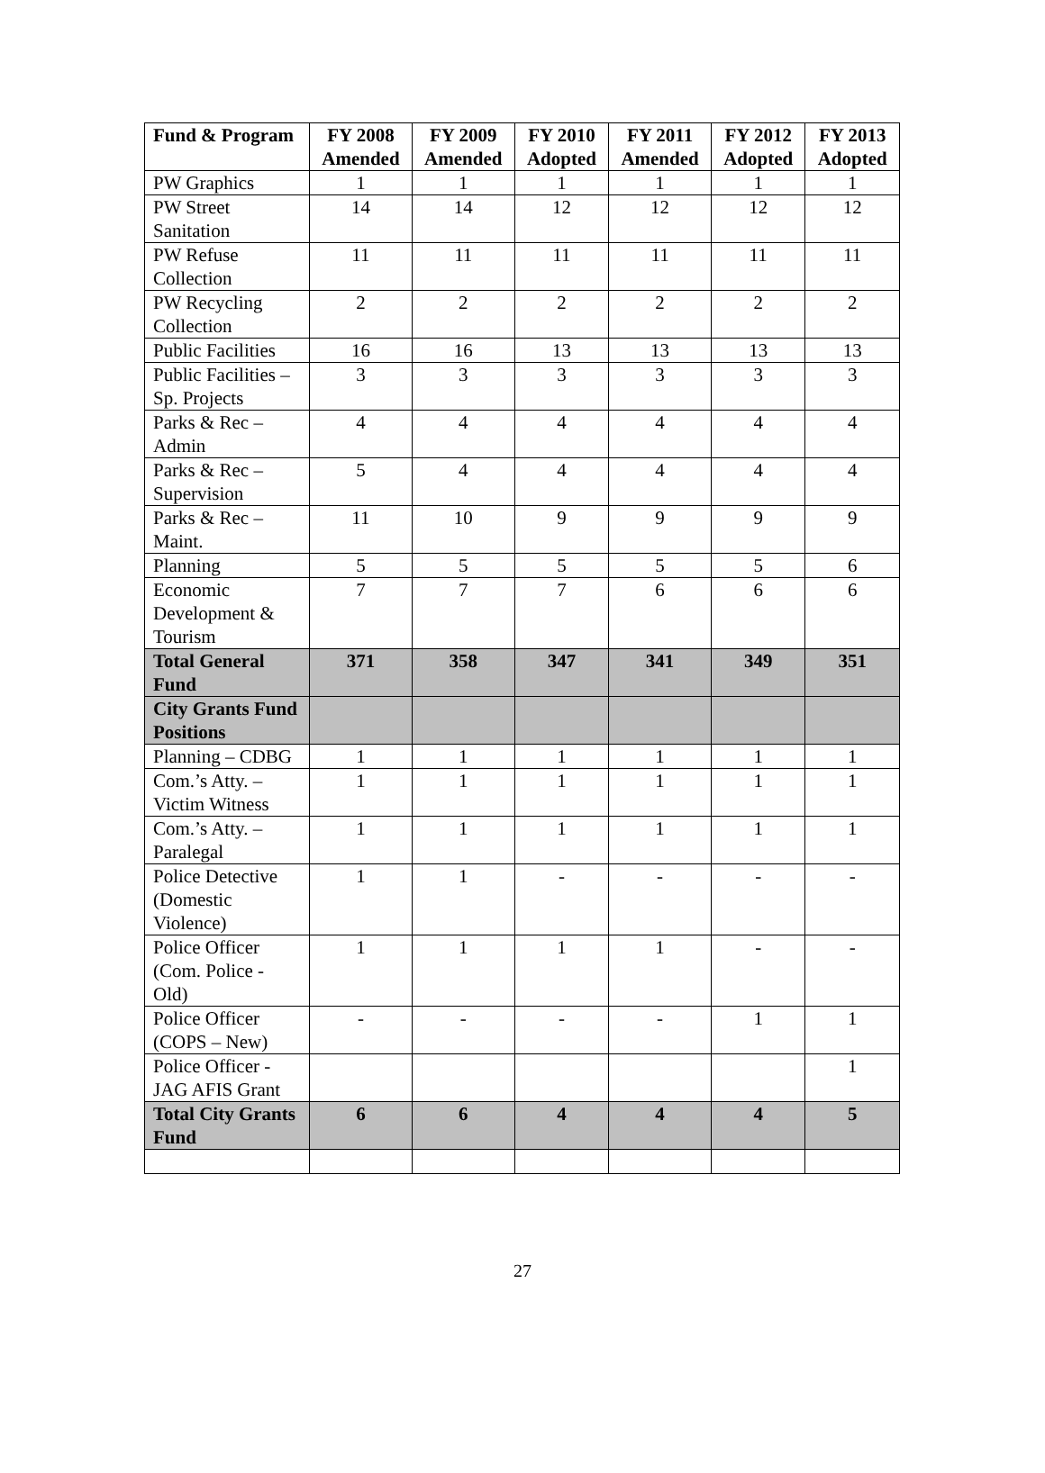| Fund & Program | FY 2008 Amended | FY 2009 Amended | FY 2010 Adopted | FY 2011 Amended | FY 2012 Adopted | FY 2013 Adopted |
| --- | --- | --- | --- | --- | --- | --- |
| PW Graphics | 1 | 1 | 1 | 1 | 1 | 1 |
| PW Street Sanitation | 14 | 14 | 12 | 12 | 12 | 12 |
| PW Refuse Collection | 11 | 11 | 11 | 11 | 11 | 11 |
| PW Recycling Collection | 2 | 2 | 2 | 2 | 2 | 2 |
| Public Facilities | 16 | 16 | 13 | 13 | 13 | 13 |
| Public Facilities – Sp. Projects | 3 | 3 | 3 | 3 | 3 | 3 |
| Parks & Rec – Admin | 4 | 4 | 4 | 4 | 4 | 4 |
| Parks & Rec – Supervision | 5 | 4 | 4 | 4 | 4 | 4 |
| Parks & Rec – Maint. | 11 | 10 | 9 | 9 | 9 | 9 |
| Planning | 5 | 5 | 5 | 5 | 5 | 6 |
| Economic Development & Tourism | 7 | 7 | 7 | 6 | 6 | 6 |
| Total General Fund | 371 | 358 | 347 | 341 | 349 | 351 |
| City Grants Fund Positions | | | | | | |
| Planning – CDBG | 1 | 1 | 1 | 1 | 1 | 1 |
| Com.’s Atty. – Victim Witness | 1 | 1 | 1 | 1 | 1 | 1 |
| Com.’s Atty. – Paralegal | 1 | 1 | 1 | 1 | 1 | 1 |
| Police Detective (Domestic Violence) | 1 | 1 | - | - | - | - |
| Police Officer (Com. Police - Old) | 1 | 1 | 1 | 1 | - | - |
| Police Officer (COPS – New) | - | - | - | - | 1 | 1 |
| Police Officer - JAG AFIS Grant | | | | | | 1 |
| Total City Grants Fund | 6 | 6 | 4 | 4 | 4 | 5 |
27